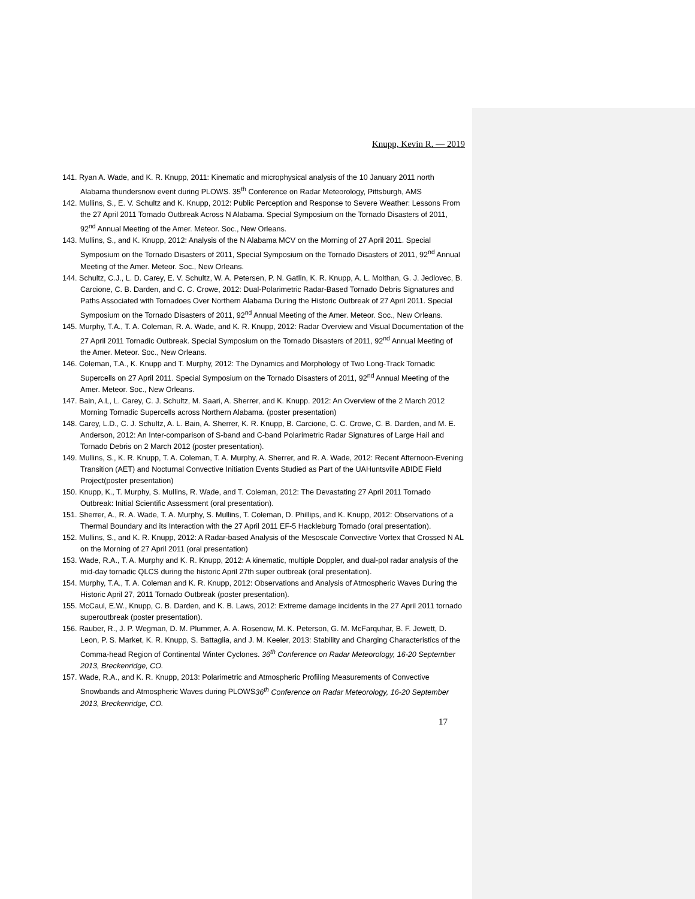Knupp, Kevin R. — 2019
141. Ryan A. Wade, and K. R. Knupp, 2011: Kinematic and microphysical analysis of the 10 January 2011 north Alabama thundersnow event during PLOWS. 35<sup>th</sup> Conference on Radar Meteorology, Pittsburgh, AMS
142. Mullins, S., E. V. Schultz and K. Knupp, 2012: Public Perception and Response to Severe Weather: Lessons From the 27 April 2011 Tornado Outbreak Across N Alabama. Special Symposium on the Tornado Disasters of 2011, 92<sup>nd</sup> Annual Meeting of the Amer. Meteor. Soc., New Orleans.
143. Mullins, S., and K. Knupp, 2012: Analysis of the N Alabama MCV on the Morning of 27 April 2011. Special Symposium on the Tornado Disasters of 2011, Special Symposium on the Tornado Disasters of 2011, 92<sup>nd</sup> Annual Meeting of the Amer. Meteor. Soc., New Orleans.
144. Schultz, C.J., L. D. Carey, E. V. Schultz, W. A. Petersen, P. N. Gatlin, K. R. Knupp, A. L. Molthan, G. J. Jedlovec, B. Carcione, C. B. Darden, and C. C. Crowe, 2012: Dual-Polarimetric Radar-Based Tornado Debris Signatures and Paths Associated with Tornadoes Over Northern Alabama During the Historic Outbreak of 27 April 2011. Special Symposium on the Tornado Disasters of 2011, 92<sup>nd</sup> Annual Meeting of the Amer. Meteor. Soc., New Orleans.
145. Murphy, T.A., T. A. Coleman, R. A. Wade, and K. R. Knupp, 2012: Radar Overview and Visual Documentation of the 27 April 2011 Tornadic Outbreak. Special Symposium on the Tornado Disasters of 2011, 92<sup>nd</sup> Annual Meeting of the Amer. Meteor. Soc., New Orleans.
146. Coleman, T.A., K. Knupp and T. Murphy, 2012: The Dynamics and Morphology of Two Long-Track Tornadic Supercells on 27 April 2011. Special Symposium on the Tornado Disasters of 2011, 92<sup>nd</sup> Annual Meeting of the Amer. Meteor. Soc., New Orleans.
147. Bain, A.L, L. Carey, C. J. Schultz, M. Saari, A. Sherrer, and K. Knupp. 2012: An Overview of the 2 March 2012 Morning Tornadic Supercells across Northern Alabama. (poster presentation)
148. Carey, L.D., C. J. Schultz, A. L. Bain, A. Sherrer, K. R. Knupp, B. Carcione, C. C. Crowe, C. B. Darden, and M. E. Anderson, 2012: An Inter-comparison of S-band and C-band Polarimetric Radar Signatures of Large Hail and Tornado Debris on 2 March 2012 (poster presentation).
149. Mullins, S., K. R. Knupp, T. A. Coleman, T. A. Murphy, A. Sherrer, and R. A. Wade, 2012: Recent Afternoon-Evening Transition (AET) and Nocturnal Convective Initiation Events Studied as Part of the UAHuntsville ABIDE Field Project(poster presentation)
150. Knupp, K., T. Murphy, S. Mullins, R. Wade, and T. Coleman, 2012: The Devastating 27 April 2011 Tornado Outbreak: Initial Scientific Assessment (oral presentation).
151. Sherrer, A., R. A. Wade, T. A. Murphy, S. Mullins, T. Coleman, D. Phillips, and K. Knupp, 2012: Observations of a Thermal Boundary and its Interaction with the 27 April 2011 EF-5 Hackleburg Tornado (oral presentation).
152. Mullins, S., and K. R. Knupp, 2012: A Radar-based Analysis of the Mesoscale Convective Vortex that Crossed N AL on the Morning of 27 April 2011 (oral presentation)
153. Wade, R.A., T. A. Murphy and K. R. Knupp, 2012: A kinematic, multiple Doppler, and dual-pol radar analysis of the mid-day tornadic QLCS during the historic April 27th super outbreak (oral presentation).
154. Murphy, T.A., T. A. Coleman and K. R. Knupp, 2012: Observations and Analysis of Atmospheric Waves During the Historic April 27, 2011 Tornado Outbreak (poster presentation).
155. McCaul, E.W., Knupp, C. B. Darden, and K. B. Laws, 2012: Extreme damage incidents in the 27 April 2011 tornado superoutbreak (poster presentation).
156. Rauber, R., J. P. Wegman, D. M. Plummer, A. A. Rosenow, M. K. Peterson, G. M. McFarquhar, B. F. Jewett, D. Leon, P. S. Market, K. R. Knupp, S. Battaglia, and J. M. Keeler, 2013: Stability and Charging Characteristics of the Comma-head Region of Continental Winter Cyclones. 36<sup>th</sup> Conference on Radar Meteorology, 16-20 September 2013, Breckenridge, CO.
157. Wade, R.A., and K. R. Knupp, 2013: Polarimetric and Atmospheric Profiling Measurements of Convective Snowbands and Atmospheric Waves during PLOWS36<sup>th</sup> Conference on Radar Meteorology, 16-20 September 2013, Breckenridge, CO.
17